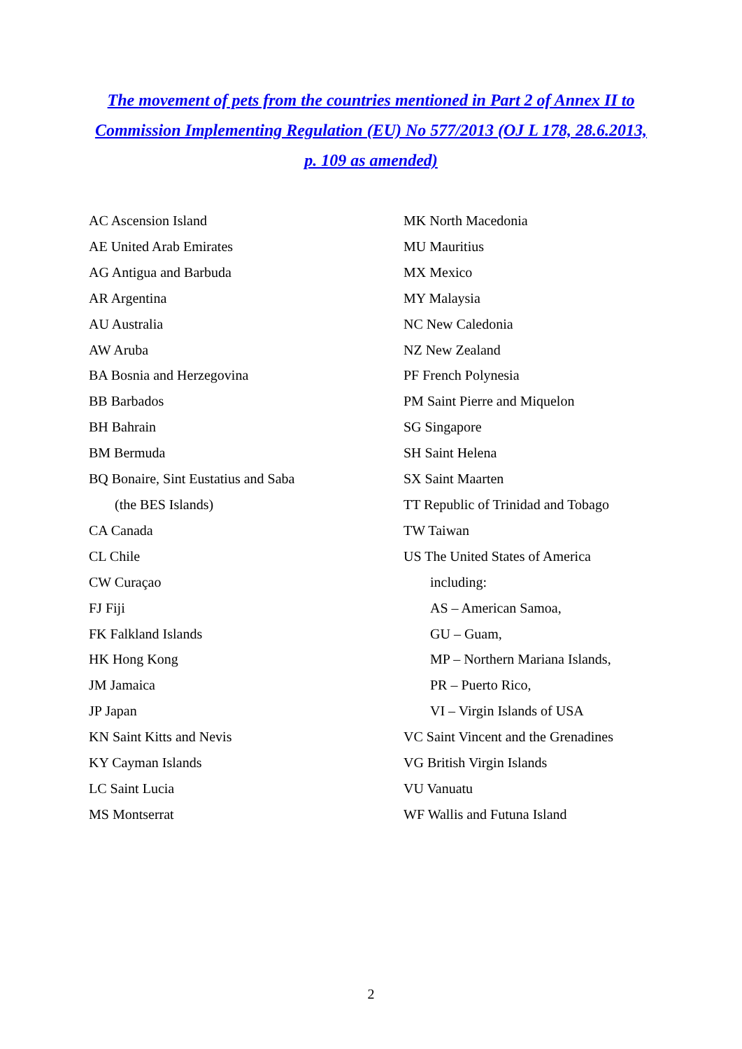The movement of pets from the countries mentioned in Part 2 of Annex II to Commission Implementing Regulation (EU) No 577/2013 (OJ L 178, 28.6.2013, p. 109 as amended)
AC Ascension Island
AE United Arab Emirates
AG Antigua and Barbuda
AR Argentina
AU Australia
AW Aruba
BA Bosnia and Herzegovina
BB Barbados
BH Bahrain
BM Bermuda
BQ Bonaire, Sint Eustatius and Saba
(the BES Islands)
CA Canada
CL Chile
CW Curaçao
FJ Fiji
FK Falkland Islands
HK Hong Kong
JM Jamaica
JP Japan
KN Saint Kitts and Nevis
KY Cayman Islands
LC Saint Lucia
MS Montserrat
MK North Macedonia
MU Mauritius
MX Mexico
MY Malaysia
NC New Caledonia
NZ New Zealand
PF French Polynesia
PM Saint Pierre and Miquelon
SG Singapore
SH Saint Helena
SX Saint Maarten
TT Republic of Trinidad and Tobago
TW Taiwan
US The United States of America
including:
AS – American Samoa,
GU – Guam,
MP – Northern Mariana Islands,
PR – Puerto Rico,
VI – Virgin Islands of USA
VC Saint Vincent and the Grenadines
VG British Virgin Islands
VU Vanuatu
WF Wallis and Futuna Island
2